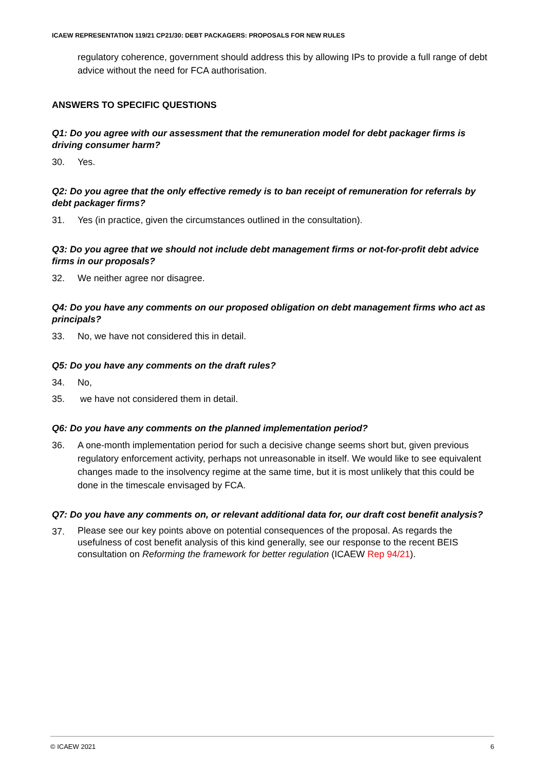ICAEW REPRESENTATION 119/21 CP21/30: DEBT PACKAGERS: PROPOSALS FOR NEW RULES
regulatory coherence, government should address this by allowing IPs to provide a full range of debt advice without the need for FCA authorisation.
ANSWERS TO SPECIFIC QUESTIONS
Q1: Do you agree with our assessment that the remuneration model for debt packager firms is driving consumer harm?
30. Yes.
Q2: Do you agree that the only effective remedy is to ban receipt of remuneration for referrals by debt packager firms?
31. Yes (in practice, given the circumstances outlined in the consultation).
Q3: Do you agree that we should not include debt management firms or not-for-profit debt advice firms in our proposals?
32. We neither agree nor disagree.
Q4: Do you have any comments on our proposed obligation on debt management firms who act as principals?
33. No, we have not considered this in detail.
Q5: Do you have any comments on the draft rules?
34. No,
35. we have not considered them in detail.
Q6: Do you have any comments on the planned implementation period?
36. A one-month implementation period for such a decisive change seems short but, given previous regulatory enforcement activity, perhaps not unreasonable in itself. We would like to see equivalent changes made to the insolvency regime at the same time, but it is most unlikely that this could be done in the timescale envisaged by FCA.
Q7: Do you have any comments on, or relevant additional data for, our draft cost benefit analysis?
37. Please see our key points above on potential consequences of the proposal. As regards the usefulness of cost benefit analysis of this kind generally, see our response to the recent BEIS consultation on Reforming the framework for better regulation (ICAEW Rep 94/21).
© ICAEW 2021 6